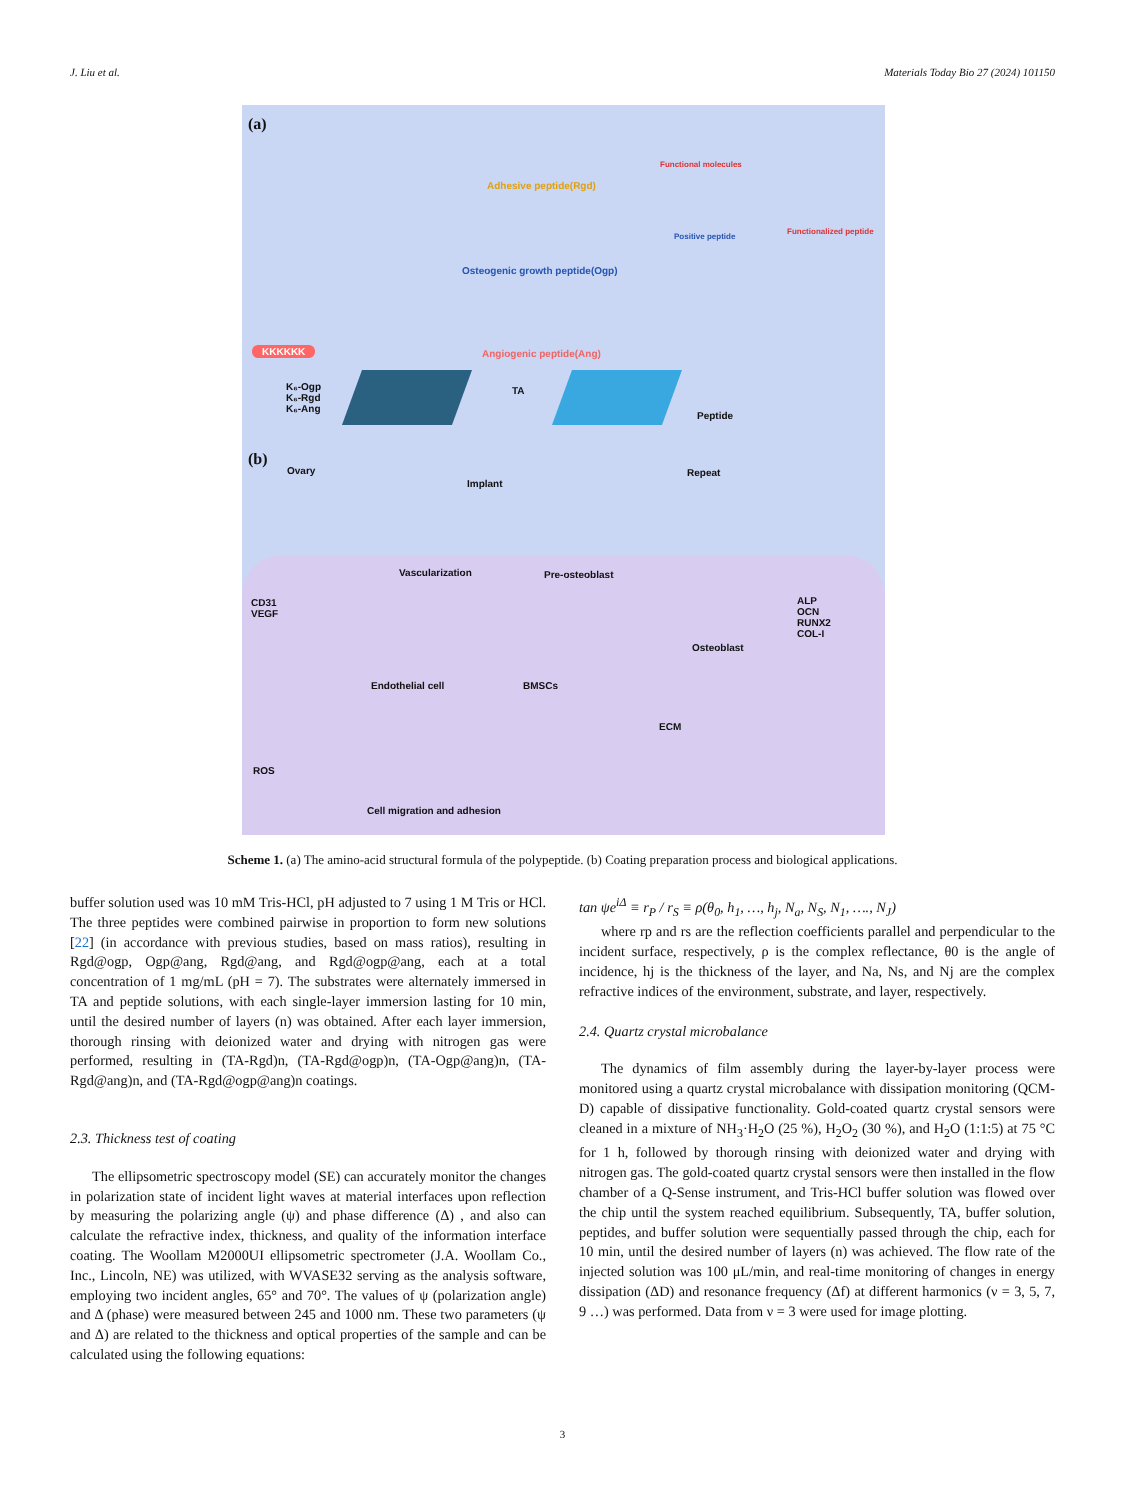J. Liu et al. Materials Today Bio 27 (2024) 101150
(a)
Adhesive peptide(Rgd)
Osteogenic growth peptide(Ogp)
Angiogenic peptide(Ang)
KKKKKK
Functional molecules
Positive peptide
Functionalized peptide
K₆-Ogp
K₆-Rgd
K₆-Ang
TA
Peptide
(b)
Ovary
Implant
Repeat
Vascularization Pre-osteoblast
CD31
VEGF
ALP
OCN
RUNX2
COL-I
Osteoblast
Endothelial cell BMSCs
ECM
ROS
Cell migration and adhesion
Scheme 1. (a) The amino-acid structural formula of the polypeptide. (b) Coating preparation process and biological applications.
buffer solution used was 10 mM Tris-HCl, pH adjusted to 7 using 1 M Tris or HCl. The three peptides were combined pairwise in proportion to form new solutions [22] (in accordance with previous studies, based on mass ratios), resulting in Rgd@ogp, Ogp@ang, Rgd@ang, and Rgd@ogp@ang, each at a total concentration of 1 mg/mL (pH = 7). The substrates were alternately immersed in TA and peptide solutions, with each single-layer immersion lasting for 10 min, until the desired number of layers (n) was obtained. After each layer immersion, thorough rinsing with deionized water and drying with nitrogen gas were performed, resulting in (TA-Rgd)n, (TA-Rgd@ogp)n, (TA-Ogp@ang)n, (TA-Rgd@ang)n, and (TA-Rgd@ogp@ang)n coatings.
2.3. Thickness test of coating
The ellipsometric spectroscopy model (SE) can accurately monitor the changes in polarization state of incident light waves at material interfaces upon reflection by measuring the polarizing angle (ψ) and phase difference (Δ) , and also can calculate the refractive index, thickness, and quality of the information interface coating. The Woollam M2000UI ellipsometric spectrometer (J.A. Woollam Co., Inc., Lincoln, NE) was utilized, with WVASE32 serving as the analysis software, employing two incident angles, 65° and 70°. The values of ψ (polarization angle) and Δ (phase) were measured between 245 and 1000 nm. These two parameters (ψ and Δ) are related to the thickness and optical properties of the sample and can be calculated using the following equations:
tan ψe<sup>iΔ</sup> ≡ r<sub>P</sub> / r<sub>S</sub> ≡ ρ(θ<sub>0</sub>, h<sub>1</sub>, …, h<sub>j</sub>, N<sub>a</sub>, N<sub>S</sub>, N<sub>1</sub>, …., N<sub>J</sub>)
where rp and rs are the reflection coefficients parallel and perpendicular to the incident surface, respectively, ρ is the complex reflectance, θ0 is the angle of incidence, hj is the thickness of the layer, and Na, Ns, and Nj are the complex refractive indices of the environment, substrate, and layer, respectively.
2.4. Quartz crystal microbalance
The dynamics of film assembly during the layer-by-layer process were monitored using a quartz crystal microbalance with dissipation monitoring (QCM-D) capable of dissipative functionality. Gold-coated quartz crystal sensors were cleaned in a mixture of NH<sub>3</sub>·H<sub>2</sub>O (25 %), H<sub>2</sub>O<sub>2</sub> (30 %), and H<sub>2</sub>O (1:1:5) at 75 °C for 1 h, followed by thorough rinsing with deionized water and drying with nitrogen gas. The gold-coated quartz crystal sensors were then installed in the flow chamber of a Q-Sense instrument, and Tris-HCl buffer solution was flowed over the chip until the system reached equilibrium. Subsequently, TA, buffer solution, peptides, and buffer solution were sequentially passed through the chip, each for 10 min, until the desired number of layers (n) was achieved. The flow rate of the injected solution was 100 μL/min, and real-time monitoring of changes in energy dissipation (ΔD) and resonance frequency (Δf) at different harmonics (ν = 3, 5, 7, 9 …) was performed. Data from ν = 3 were used for image plotting.
3